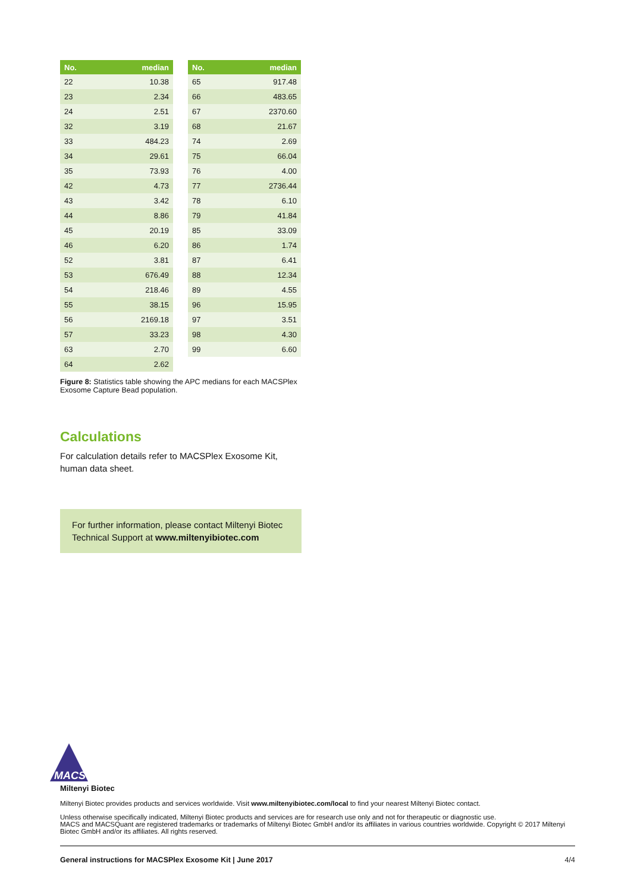| No. | median |
| --- | --- |
| 22 | 10.38 |
| 23 | 2.34 |
| 24 | 2.51 |
| 32 | 3.19 |
| 33 | 484.23 |
| 34 | 29.61 |
| 35 | 73.93 |
| 42 | 4.73 |
| 43 | 3.42 |
| 44 | 8.86 |
| 45 | 20.19 |
| 46 | 6.20 |
| 52 | 3.81 |
| 53 | 676.49 |
| 54 | 218.46 |
| 55 | 38.15 |
| 56 | 2169.18 |
| 57 | 33.23 |
| 63 | 2.70 |
| 64 | 2.62 |
| No. | median |
| --- | --- |
| 65 | 917.48 |
| 66 | 483.65 |
| 67 | 2370.60 |
| 68 | 21.67 |
| 74 | 2.69 |
| 75 | 66.04 |
| 76 | 4.00 |
| 77 | 2736.44 |
| 78 | 6.10 |
| 79 | 41.84 |
| 85 | 33.09 |
| 86 | 1.74 |
| 87 | 6.41 |
| 88 | 12.34 |
| 89 | 4.55 |
| 96 | 15.95 |
| 97 | 3.51 |
| 98 | 4.30 |
| 99 | 6.60 |
Figure 8: Statistics table showing the APC medians for each MACSPlex Exosome Capture Bead population.
Calculations
For calculation details refer to MACSPlex Exosome Kit, human data sheet.
For further information, please contact Miltenyi Biotec Technical Support at www.miltenyibiotec.com
MACS
Miltenyi Biotec
Miltenyi Biotec provides products and services worldwide. Visit www.miltenyibiotec.com/local to find your nearest Miltenyi Biotec contact.
Unless otherwise specifically indicated, Miltenyi Biotec products and services are for research use only and not for therapeutic or diagnostic use.
MACS and MACSQuant are registered trademarks or trademarks of Miltenyi Biotec GmbH and/or its affiliates in various countries worldwide. Copyright © 2017 Miltenyi Biotec GmbH and/or its affiliates. All rights reserved.
General instructions for MACSPlex Exosome Kit | June 2017 4/4